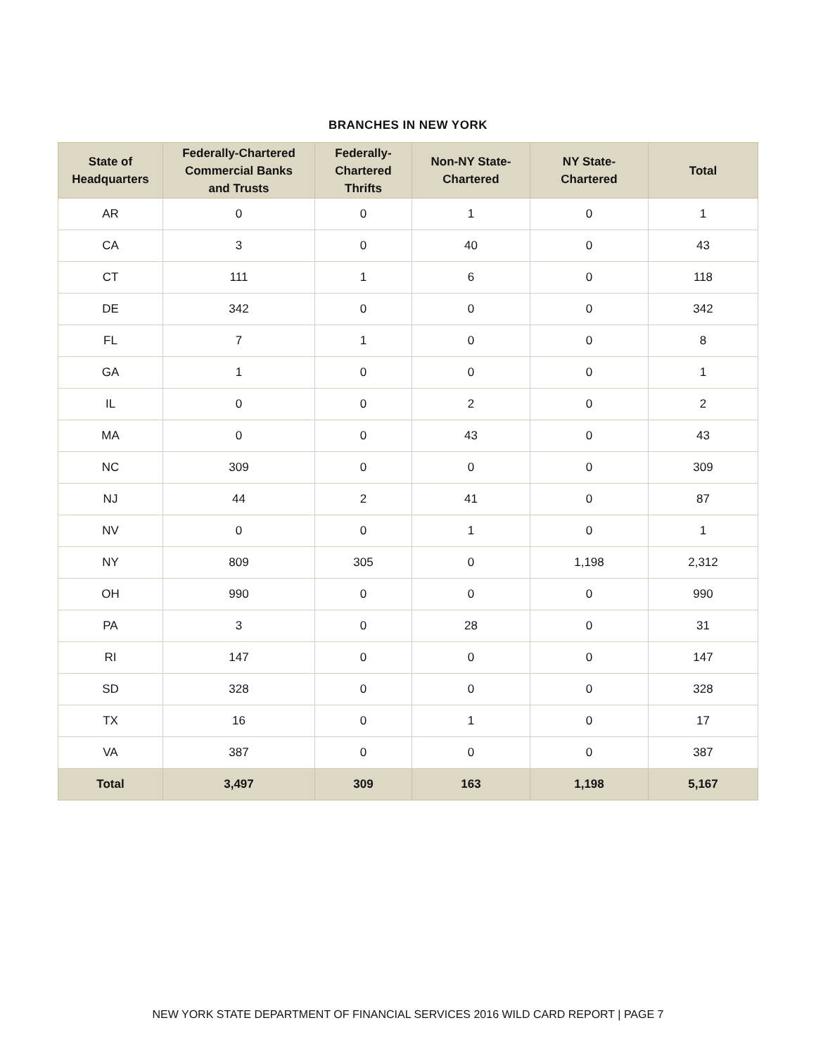BRANCHES IN NEW YORK
| State of Headquarters | Federally-Chartered Commercial Banks and Trusts | Federally- Chartered Thrifts | Non-NY State- Chartered | NY State- Chartered | Total |
| --- | --- | --- | --- | --- | --- |
| AR | 0 | 0 | 1 | 0 | 1 |
| CA | 3 | 0 | 40 | 0 | 43 |
| CT | 111 | 1 | 6 | 0 | 118 |
| DE | 342 | 0 | 0 | 0 | 342 |
| FL | 7 | 1 | 0 | 0 | 8 |
| GA | 1 | 0 | 0 | 0 | 1 |
| IL | 0 | 0 | 2 | 0 | 2 |
| MA | 0 | 0 | 43 | 0 | 43 |
| NC | 309 | 0 | 0 | 0 | 309 |
| NJ | 44 | 2 | 41 | 0 | 87 |
| NV | 0 | 0 | 1 | 0 | 1 |
| NY | 809 | 305 | 0 | 1,198 | 2,312 |
| OH | 990 | 0 | 0 | 0 | 990 |
| PA | 3 | 0 | 28 | 0 | 31 |
| RI | 147 | 0 | 0 | 0 | 147 |
| SD | 328 | 0 | 0 | 0 | 328 |
| TX | 16 | 0 | 1 | 0 | 17 |
| VA | 387 | 0 | 0 | 0 | 387 |
| Total | 3,497 | 309 | 163 | 1,198 | 5,167 |
NEW YORK STATE DEPARTMENT OF FINANCIAL SERVICES 2016 WILD CARD REPORT | PAGE 7